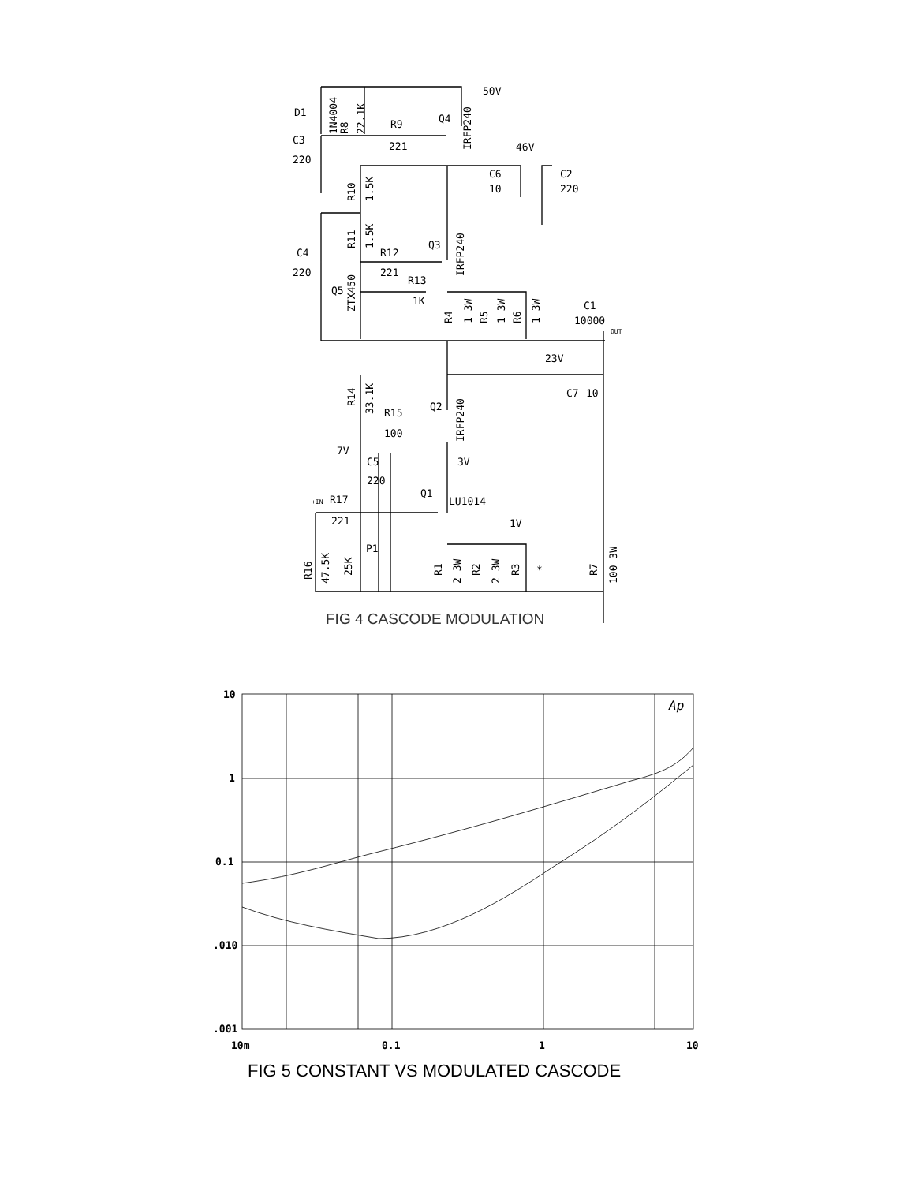50V
D1
Q4
R9
221
C3
220
46V
C6
C2
10
220
Q3
R12
221
C4
220
Q5
R13
1K
C1
10000
23V
C7
10
R15
100
Q2
7V
C5
220
3V
Q1
LU1014
R17
221
1V
P1
+IN
OUT
R8
22.1K
1N4004
IRFP240
R10
1.5K
R11
1.5K
IRFP240
ZTX450
R4
1 3W
R5
1 3W
R6
1 3W
R14
33.1K
IRFP240
R16
47.5K
25K
R1
2 3W
R2
2 3W
R3
*
R7
100 3W
FIG 4 CASCODE MODULATION
10
1
0.1
.010
.001
10m
0.1
1
10
Ap
FIG 5 CONSTANT VS MODULATED CASCODE